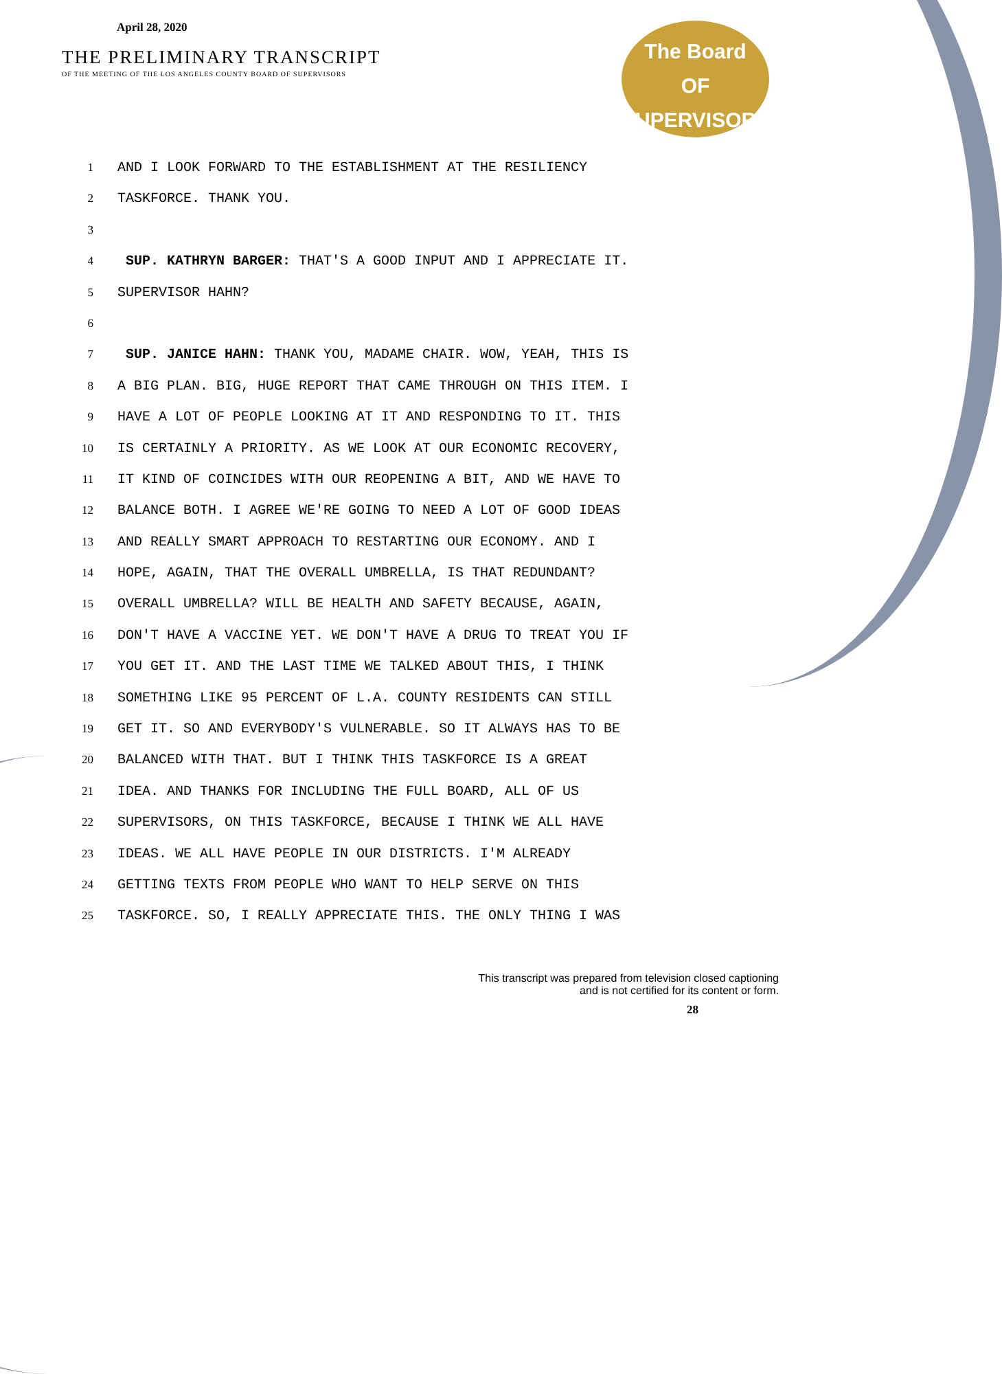April 28, 2020
THE PRELIMINARY TRANSCRIPT
OF THE MEETING OF THE LOS ANGELES COUNTY BOARD OF SUPERVISORS
The Board
OF SUPERVISORS
1 AND I LOOK FORWARD TO THE ESTABLISHMENT AT THE RESILIENCY
2 TASKFORCE. THANK YOU.
3
4 SUP. KATHRYN BARGER: THAT'S A GOOD INPUT AND I APPRECIATE IT.
5 SUPERVISOR HAHN?
6
7 SUP. JANICE HAHN: THANK YOU, MADAME CHAIR. WOW, YEAH, THIS IS
8 A BIG PLAN. BIG, HUGE REPORT THAT CAME THROUGH ON THIS ITEM. I
9 HAVE A LOT OF PEOPLE LOOKING AT IT AND RESPONDING TO IT. THIS
10 IS CERTAINLY A PRIORITY. AS WE LOOK AT OUR ECONOMIC RECOVERY,
11 IT KIND OF COINCIDES WITH OUR REOPENING A BIT, AND WE HAVE TO
12 BALANCE BOTH. I AGREE WE'RE GOING TO NEED A LOT OF GOOD IDEAS
13 AND REALLY SMART APPROACH TO RESTARTING OUR ECONOMY. AND I
14 HOPE, AGAIN, THAT THE OVERALL UMBRELLA, IS THAT REDUNDANT?
15 OVERALL UMBRELLA? WILL BE HEALTH AND SAFETY BECAUSE, AGAIN,
16 DON'T HAVE A VACCINE YET. WE DON'T HAVE A DRUG TO TREAT YOU IF
17 YOU GET IT. AND THE LAST TIME WE TALKED ABOUT THIS, I THINK
18 SOMETHING LIKE 95 PERCENT OF L.A. COUNTY RESIDENTS CAN STILL
19 GET IT. SO AND EVERYBODY'S VULNERABLE. SO IT ALWAYS HAS TO BE
20 BALANCED WITH THAT. BUT I THINK THIS TASKFORCE IS A GREAT
21 IDEA. AND THANKS FOR INCLUDING THE FULL BOARD, ALL OF US
22 SUPERVISORS, ON THIS TASKFORCE, BECAUSE I THINK WE ALL HAVE
23 IDEAS. WE ALL HAVE PEOPLE IN OUR DISTRICTS. I'M ALREADY
24 GETTING TEXTS FROM PEOPLE WHO WANT TO HELP SERVE ON THIS
25 TASKFORCE. SO, I REALLY APPRECIATE THIS. THE ONLY THING I WAS
This transcript was prepared from television closed captioning
and is not certified for its content or form.
28